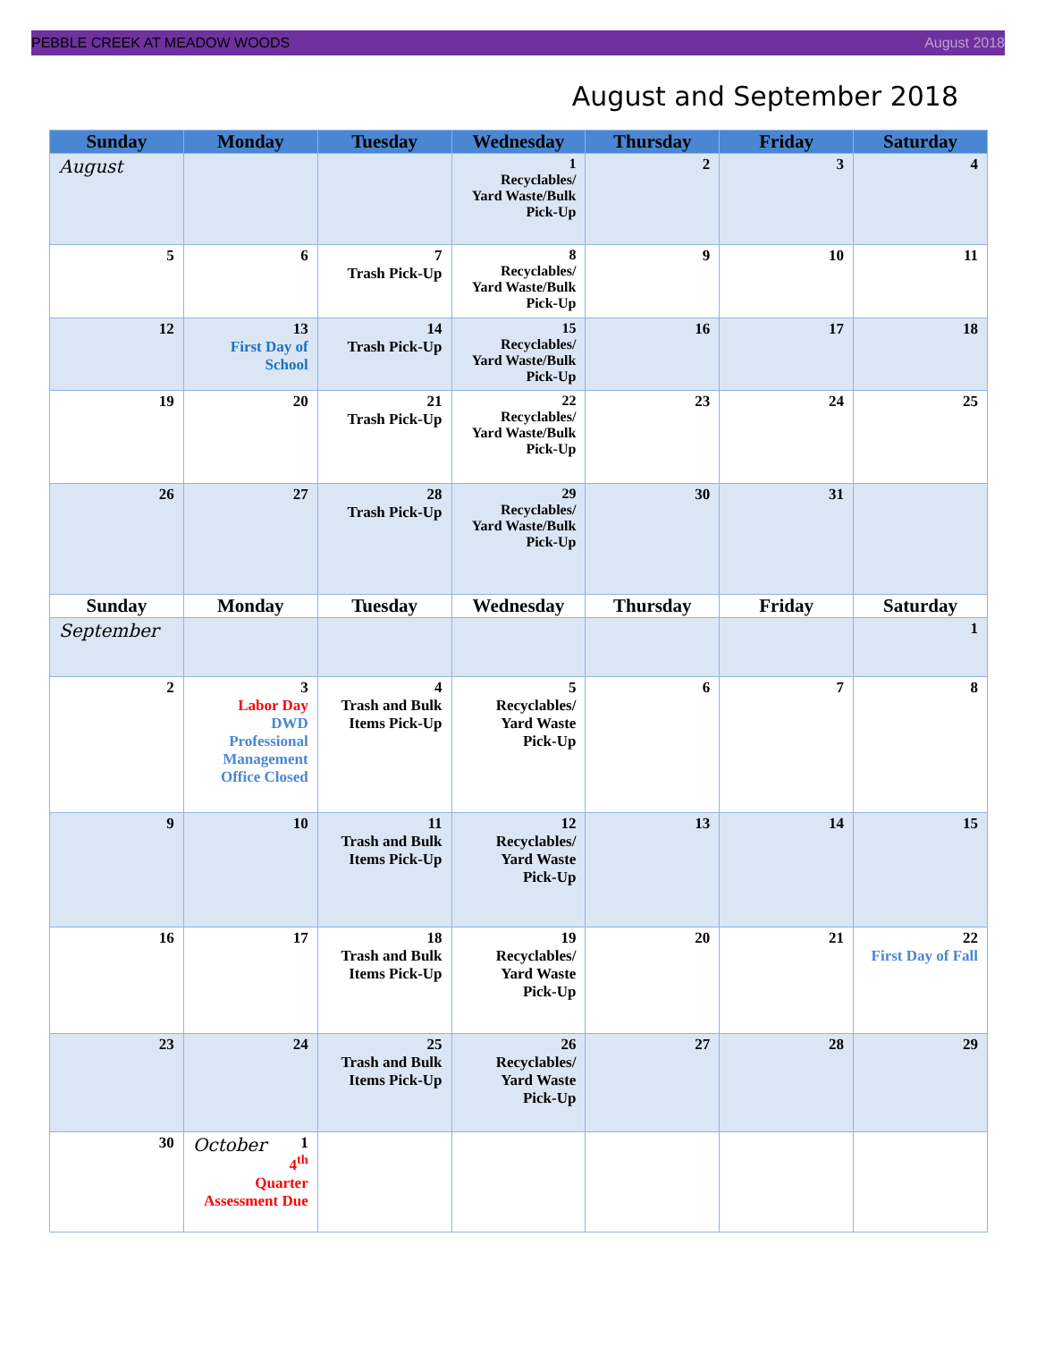PEBBLE CREEK AT MEADOW WOODS August 2018
August and September 2018
| Sunday | Monday | Tuesday | Wednesday | Thursday | Friday | Saturday |
| --- | --- | --- | --- | --- | --- | --- |
| August | | | 1 Recyclables/ Yard Waste/Bulk Pick-Up | 2 | 3 | 4 |
| 5 | 6 | 7 Trash Pick-Up | 8 Recyclables/ Yard Waste/Bulk Pick-Up | 9 | 10 | 11 |
| 12 | 13 First Day of School | 14 Trash Pick-Up | 15 Recyclables/ Yard Waste/Bulk Pick-Up | 16 | 17 | 18 |
| 19 | 20 | 21 Trash Pick-Up | 22 Recyclables/ Yard Waste/Bulk Pick-Up | 23 | 24 | 25 |
| 26 | 27 | 28 Trash Pick-Up | 29 Recyclables/ Yard Waste/Bulk Pick-Up | 30 | 31 | |
| Sunday | Monday | Tuesday | Wednesday | Thursday | Friday | Saturday |
| September | | | | | | 1 |
| 2 | 3 Labor Day DWD Professional Management Office Closed | 4 Trash and Bulk Items Pick-Up | 5 Recyclables/ Yard Waste Pick-Up | 6 | 7 | 8 |
| 9 | 10 | 11 Trash and Bulk Items Pick-Up | 12 Recyclables/ Yard Waste Pick-Up | 13 | 14 | 15 |
| 16 | 17 | 18 Trash and Bulk Items Pick-Up | 19 Recyclables/ Yard Waste Pick-Up | 20 | 21 | 22 First Day of Fall |
| 23 | 24 | 25 Trash and Bulk Items Pick-Up | 26 Recyclables/ Yard Waste Pick-Up | 27 | 28 | 29 |
| 30 | October 1 4<sup>th</sup> Quarter Assessment Due | | | | | |